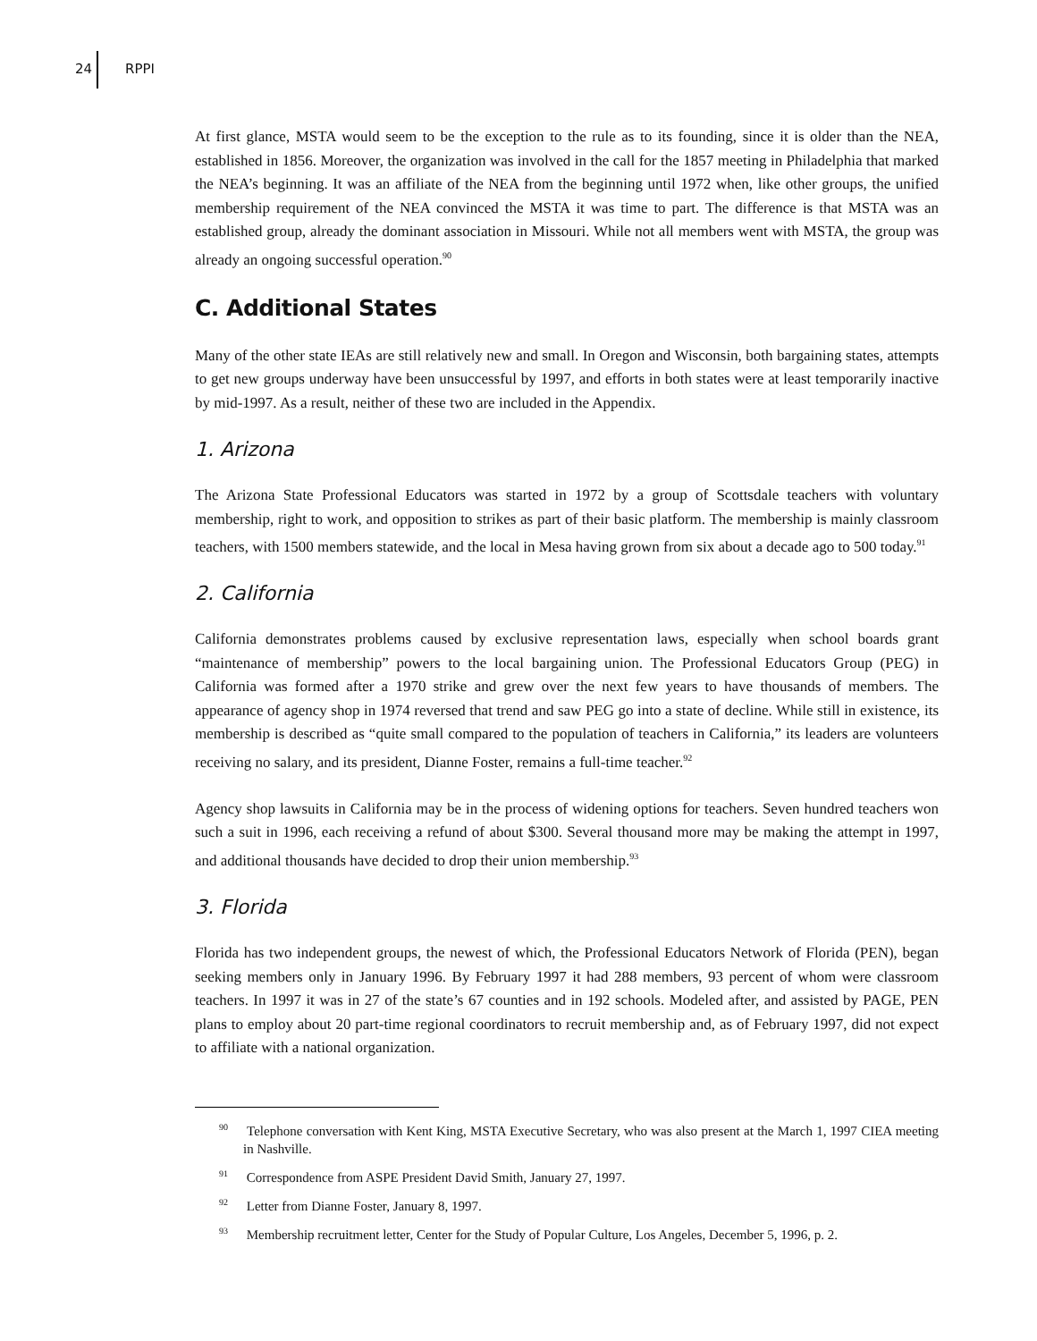24 RPPI
At first glance, MSTA would seem to be the exception to the rule as to its founding, since it is older than the NEA, established in 1856. Moreover, the organization was involved in the call for the 1857 meeting in Philadelphia that marked the NEA’s beginning. It was an affiliate of the NEA from the beginning until 1972 when, like other groups, the unified membership requirement of the NEA convinced the MSTA it was time to part. The difference is that MSTA was an established group, already the dominant association in Missouri. While not all members went with MSTA, the group was already an ongoing successful operation.<sup>90</sup>
C. Additional States
Many of the other state IEAs are still relatively new and small. In Oregon and Wisconsin, both bargaining states, attempts to get new groups underway have been unsuccessful by 1997, and efforts in both states were at least temporarily inactive by mid-1997. As a result, neither of these two are included in the Appendix.
1. Arizona
The Arizona State Professional Educators was started in 1972 by a group of Scottsdale teachers with voluntary membership, right to work, and opposition to strikes as part of their basic platform. The membership is mainly classroom teachers, with 1500 members statewide, and the local in Mesa having grown from six about a decade ago to 500 today.<sup>91</sup>
2. California
California demonstrates problems caused by exclusive representation laws, especially when school boards grant “maintenance of membership” powers to the local bargaining union. The Professional Educators Group (PEG) in California was formed after a 1970 strike and grew over the next few years to have thousands of members. The appearance of agency shop in 1974 reversed that trend and saw PEG go into a state of decline. While still in existence, its membership is described as “quite small compared to the population of teachers in California,” its leaders are volunteers receiving no salary, and its president, Dianne Foster, remains a full-time teacher.<sup>92</sup>
Agency shop lawsuits in California may be in the process of widening options for teachers. Seven hundred teachers won such a suit in 1996, each receiving a refund of about $300. Several thousand more may be making the attempt in 1997, and additional thousands have decided to drop their union membership.<sup>93</sup>
3. Florida
Florida has two independent groups, the newest of which, the Professional Educators Network of Florida (PEN), began seeking members only in January 1996. By February 1997 it had 288 members, 93 percent of whom were classroom teachers. In 1997 it was in 27 of the state’s 67 counties and in 192 schools. Modeled after, and assisted by PAGE, PEN plans to employ about 20 part-time regional coordinators to recruit membership and, as of February 1997, did not expect to affiliate with a national organization.
<sup>90</sup> Telephone conversation with Kent King, MSTA Executive Secretary, who was also present at the March 1, 1997 CIEA meeting in Nashville.
<sup>91</sup> Correspondence from ASPE President David Smith, January 27, 1997.
<sup>92</sup> Letter from Dianne Foster, January 8, 1997.
<sup>93</sup> Membership recruitment letter, Center for the Study of Popular Culture, Los Angeles, December 5, 1996, p. 2.